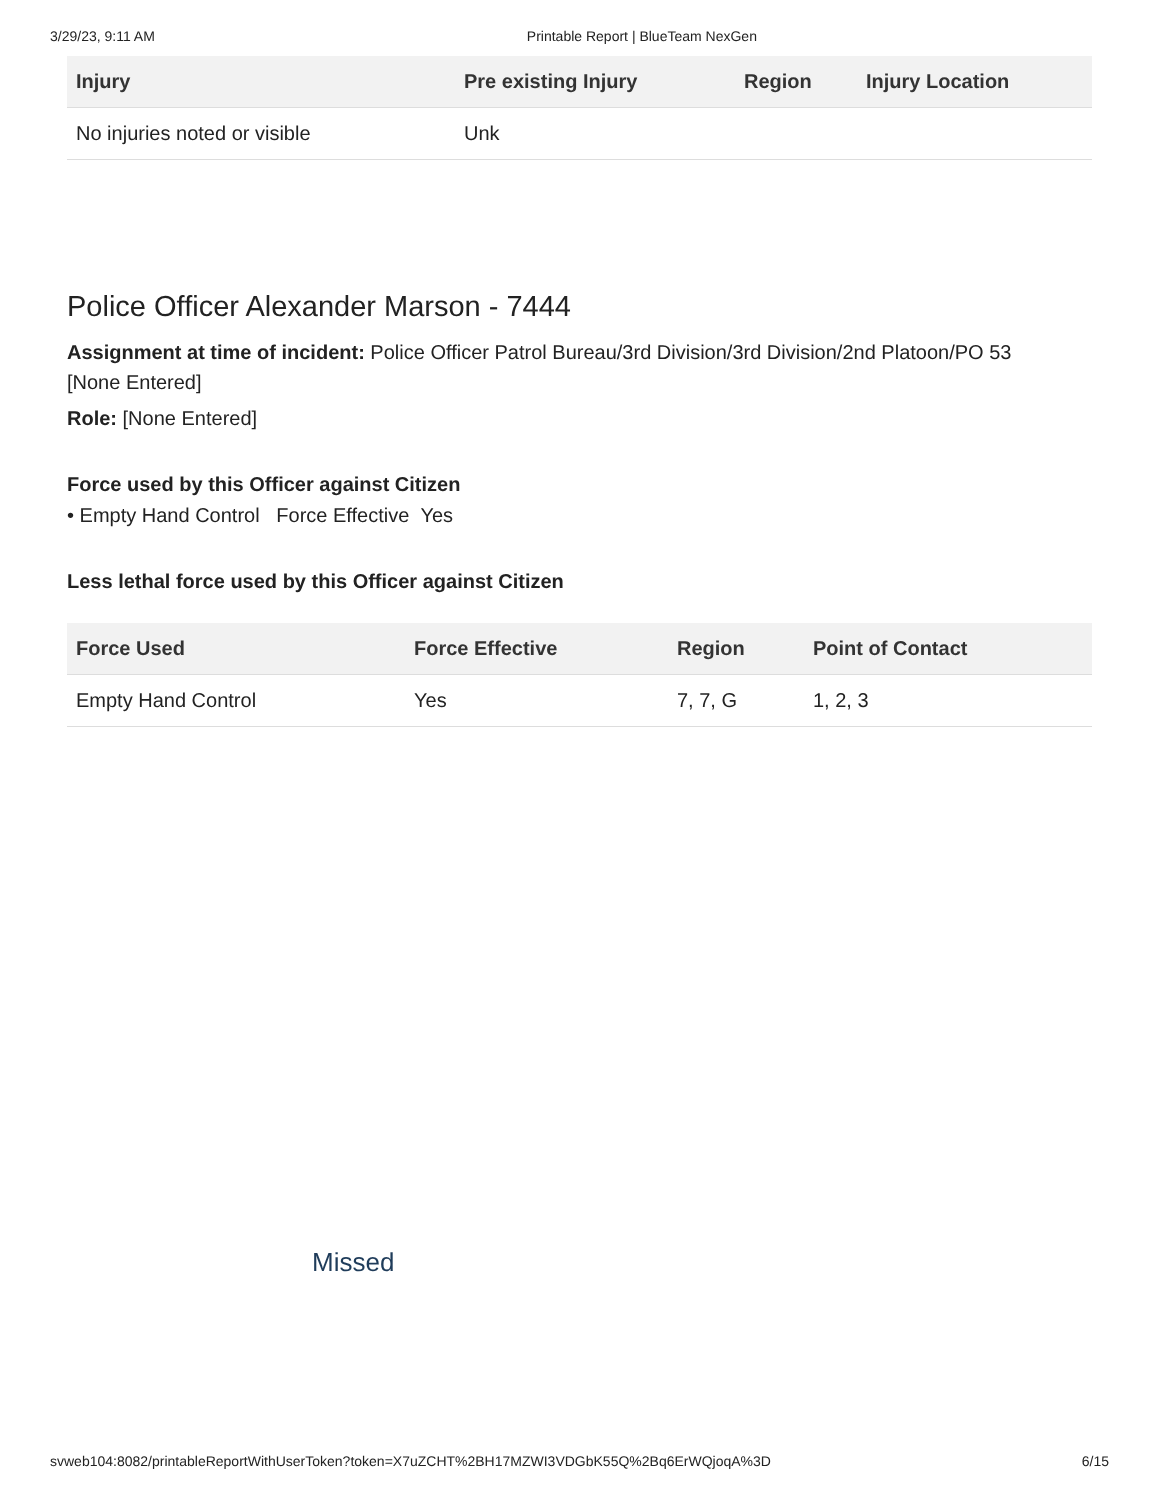3/29/23, 9:11 AM Printable Report | BlueTeam NexGen
| Injury | Pre existing Injury | Region | Injury Location |
| --- | --- | --- | --- |
| No injuries noted or visible | Unk | | |
Police Officer Alexander Marson - 7444
Assignment at time of incident: Police Officer Patrol Bureau/3rd Division/3rd Division/2nd Platoon/PO 53
[None Entered]
Role: [None Entered]
Force used by this Officer against Citizen
• Empty Hand Control Force Effective Yes
Less lethal force used by this Officer against Citizen
| Force Used | Force Effective | Region | Point of Contact |
| --- | --- | --- | --- |
| Empty Hand Control | Yes | 7, 7, G | 1, 2, 3 |
Missed
svweb104:8082/printableReportWithUserToken?token=X7uZCHT%2BH17MZWI3VDGbK55Q%2Bq6ErWQjoqA%3D 6/15